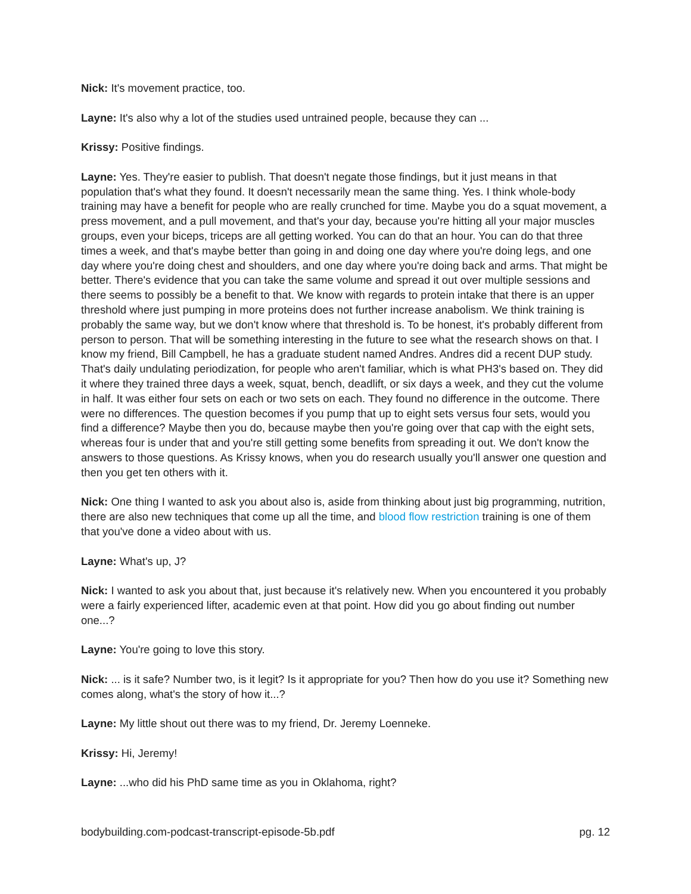Nick: It's movement practice, too.
Layne: It's also why a lot of the studies used untrained people, because they can ...
Krissy: Positive findings.
Layne: Yes. They're easier to publish. That doesn't negate those findings, but it just means in that population that's what they found. It doesn't necessarily mean the same thing. Yes. I think whole-body training may have a benefit for people who are really crunched for time. Maybe you do a squat movement, a press movement, and a pull movement, and that's your day, because you're hitting all your major muscles groups, even your biceps, triceps are all getting worked. You can do that an hour. You can do that three times a week, and that's maybe better than going in and doing one day where you're doing legs, and one day where you're doing chest and shoulders, and one day where you're doing back and arms. That might be better. There's evidence that you can take the same volume and spread it out over multiple sessions and there seems to possibly be a benefit to that. We know with regards to protein intake that there is an upper threshold where just pumping in more proteins does not further increase anabolism. We think training is probably the same way, but we don't know where that threshold is. To be honest, it's probably different from person to person. That will be something interesting in the future to see what the research shows on that. I know my friend, Bill Campbell, he has a graduate student named Andres. Andres did a recent DUP study. That's daily undulating periodization, for people who aren't familiar, which is what PH3's based on. They did it where they trained three days a week, squat, bench, deadlift, or six days a week, and they cut the volume in half. It was either four sets on each or two sets on each. They found no difference in the outcome. There were no differences. The question becomes if you pump that up to eight sets versus four sets, would you find a difference? Maybe then you do, because maybe then you're going over that cap with the eight sets, whereas four is under that and you're still getting some benefits from spreading it out. We don't know the answers to those questions. As Krissy knows, when you do research usually you'll answer one question and then you get ten others with it.
Nick: One thing I wanted to ask you about also is, aside from thinking about just big programming, nutrition, there are also new techniques that come up all the time, and blood flow restriction training is one of them that you've done a video about with us.
Layne: What's up, J?
Nick: I wanted to ask you about that, just because it's relatively new. When you encountered it you probably were a fairly experienced lifter, academic even at that point. How did you go about finding out number one...?
Layne: You're going to love this story.
Nick: ... is it safe? Number two, is it legit? Is it appropriate for you? Then how do you use it? Something new comes along, what's the story of how it...?
Layne: My little shout out there was to my friend, Dr. Jeremy Loenneke.
Krissy: Hi, Jeremy!
Layne: ...who did his PhD same time as you in Oklahoma, right?
bodybuilding.com-podcast-transcript-episode-5b.pdf pg. 12